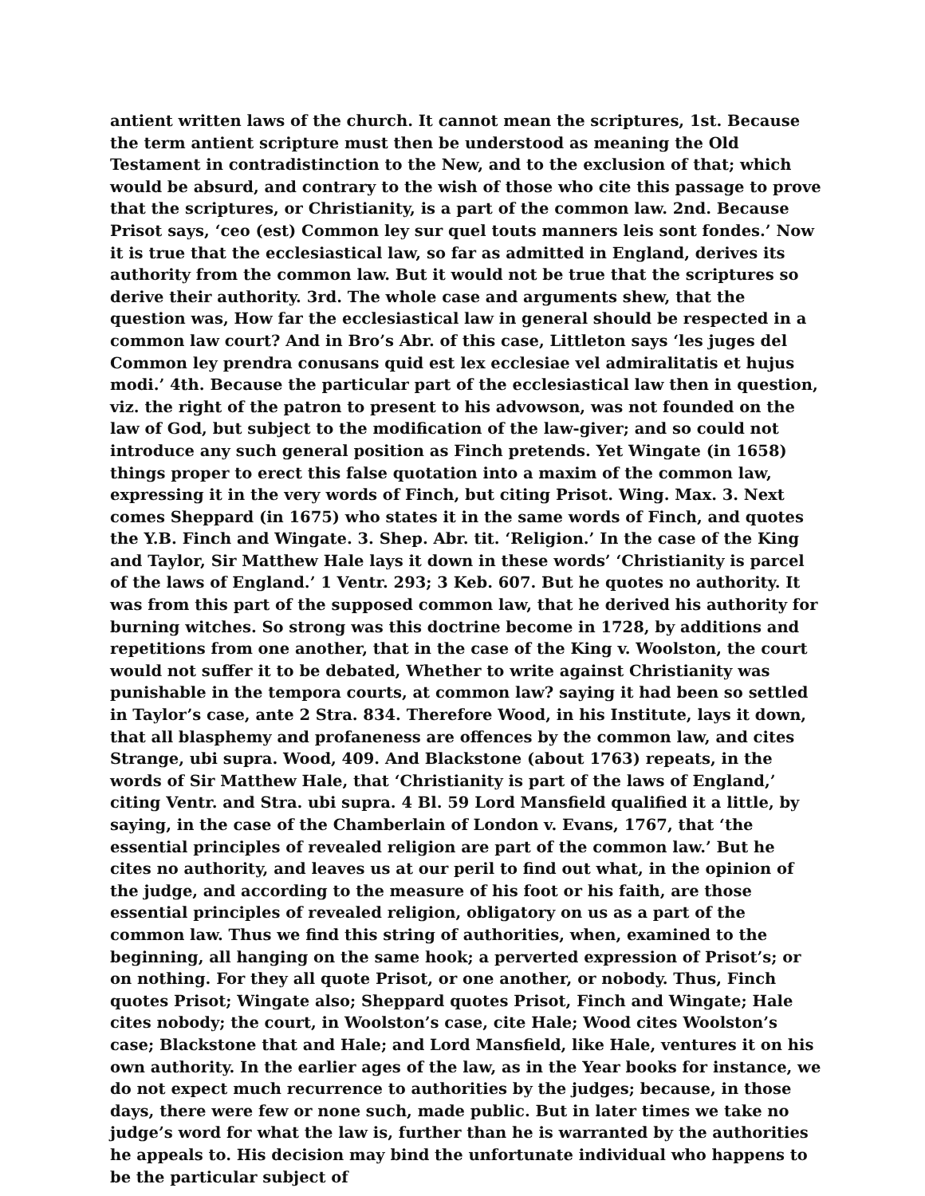antient written laws of the church. It cannot mean the scriptures, 1st. Because the term antient scripture must then be understood as meaning the Old Testament in contradistinction to the New, and to the exclusion of that; which would be absurd, and contrary to the wish of those who cite this passage to prove that the scriptures, or Christianity, is a part of the common law. 2nd. Because Prisot says, ‘ceo (est) Common ley sur quel touts manners leis sont fondes.’ Now it is true that the ecclesiastical law, so far as admitted in England, derives its authority from the common law. But it would not be true that the scriptures so derive their authority. 3rd. The whole case and arguments shew, that the question was, How far the ecclesiastical law in general should be respected in a common law court? And in Bro’s Abr. of this case, Littleton says ‘les juges del Common ley prendra conusans quid est lex ecclesiae vel admiralitatis et hujus modi.’ 4th. Because the particular part of the ecclesiastical law then in question, viz. the right of the patron to present to his advowson, was not founded on the law of God, but subject to the modification of the law-giver; and so could not introduce any such general position as Finch pretends. Yet Wingate (in 1658) things proper to erect this false quotation into a maxim of the common law, expressing it in the very words of Finch, but citing Prisot. Wing. Max. 3. Next comes Sheppard (in 1675) who states it in the same words of Finch, and quotes the Y.B. Finch and Wingate. 3. Shep. Abr. tit. ‘Religion.’ In the case of the King and Taylor, Sir Matthew Hale lays it down in these words’ ‘Christianity is parcel of the laws of England.’ 1 Ventr. 293; 3 Keb. 607. But he quotes no authority. It was from this part of the supposed common law, that he derived his authority for burning witches. So strong was this doctrine become in 1728, by additions and repetitions from one another, that in the case of the King v. Woolston, the court would not suffer it to be debated, Whether to write against Christianity was punishable in the tempora courts, at common law? saying it had been so settled in Taylor’s case, ante 2 Stra. 834. Therefore Wood, in his Institute, lays it down, that all blasphemy and profaneness are offences by the common law, and cites Strange, ubi supra. Wood, 409. And Blackstone (about 1763) repeats, in the words of Sir Matthew Hale, that ‘Christianity is part of the laws of England,’ citing Ventr. and Stra. ubi supra. 4 Bl. 59 Lord Mansfield qualified it a little, by saying, in the case of the Chamberlain of London v. Evans, 1767, that ‘the essential principles of revealed religion are part of the common law.’ But he cites no authority, and leaves us at our peril to find out what, in the opinion of the judge, and according to the measure of his foot or his faith, are those essential principles of revealed religion, obligatory on us as a part of the common law. Thus we find this string of authorities, when, examined to the beginning, all hanging on the same hook; a perverted expression of Prisot’s; or on nothing. For they all quote Prisot, or one another, or nobody. Thus, Finch quotes Prisot; Wingate also; Sheppard quotes Prisot, Finch and Wingate; Hale cites nobody; the court, in Woolston’s case, cite Hale; Wood cites Woolston’s case; Blackstone that and Hale; and Lord Mansfield, like Hale, ventures it on his own authority. In the earlier ages of the law, as in the Year books for instance, we do not expect much recurrence to authorities by the judges; because, in those days, there were few or none such, made public. But in later times we take no judge’s word for what the law is, further than he is warranted by the authorities he appeals to. His decision may bind the unfortunate individual who happens to be the particular subject of